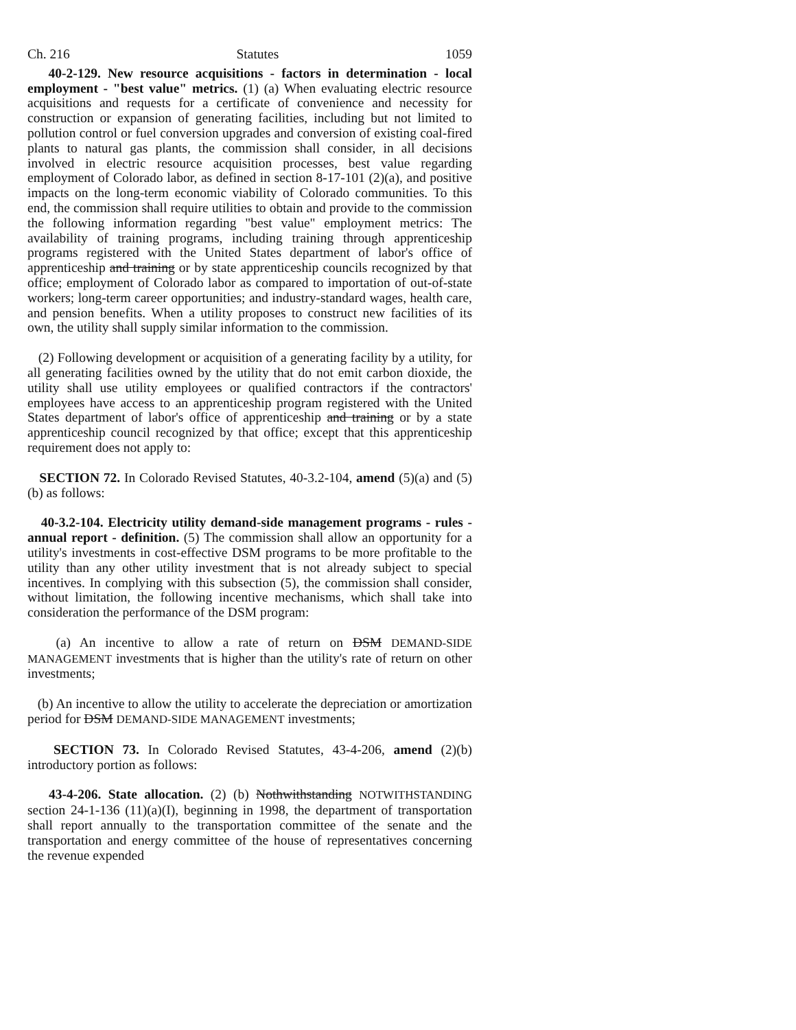Ch. 216 Statutes 1059
40-2-129. New resource acquisitions - factors in determination - local employment - "best value" metrics. (1) (a) When evaluating electric resource acquisitions and requests for a certificate of convenience and necessity for construction or expansion of generating facilities, including but not limited to pollution control or fuel conversion upgrades and conversion of existing coal-fired plants to natural gas plants, the commission shall consider, in all decisions involved in electric resource acquisition processes, best value regarding employment of Colorado labor, as defined in section 8-17-101 (2)(a), and positive impacts on the long-term economic viability of Colorado communities. To this end, the commission shall require utilities to obtain and provide to the commission the following information regarding "best value" employment metrics: The availability of training programs, including training through apprenticeship programs registered with the United States department of labor's office of apprenticeship and training or by state apprenticeship councils recognized by that office; employment of Colorado labor as compared to importation of out-of-state workers; long-term career opportunities; and industry-standard wages, health care, and pension benefits. When a utility proposes to construct new facilities of its own, the utility shall supply similar information to the commission.
(2) Following development or acquisition of a generating facility by a utility, for all generating facilities owned by the utility that do not emit carbon dioxide, the utility shall use utility employees or qualified contractors if the contractors' employees have access to an apprenticeship program registered with the United States department of labor's office of apprenticeship and training or by a state apprenticeship council recognized by that office; except that this apprenticeship requirement does not apply to:
SECTION 72. In Colorado Revised Statutes, 40-3.2-104, amend (5)(a) and (5)(b) as follows:
40-3.2-104. Electricity utility demand-side management programs - rules - annual report - definition. (5) The commission shall allow an opportunity for a utility's investments in cost-effective DSM programs to be more profitable to the utility than any other utility investment that is not already subject to special incentives. In complying with this subsection (5), the commission shall consider, without limitation, the following incentive mechanisms, which shall take into consideration the performance of the DSM program:
(a) An incentive to allow a rate of return on DSM DEMAND-SIDE MANAGEMENT investments that is higher than the utility's rate of return on other investments;
(b) An incentive to allow the utility to accelerate the depreciation or amortization period for DSM DEMAND-SIDE MANAGEMENT investments;
SECTION 73. In Colorado Revised Statutes, 43-4-206, amend (2)(b) introductory portion as follows:
43-4-206. State allocation. (2) (b) Nothwithstanding NOTWITHSTANDING section 24-1-136 (11)(a)(I), beginning in 1998, the department of transportation shall report annually to the transportation committee of the senate and the transportation and energy committee of the house of representatives concerning the revenue expended